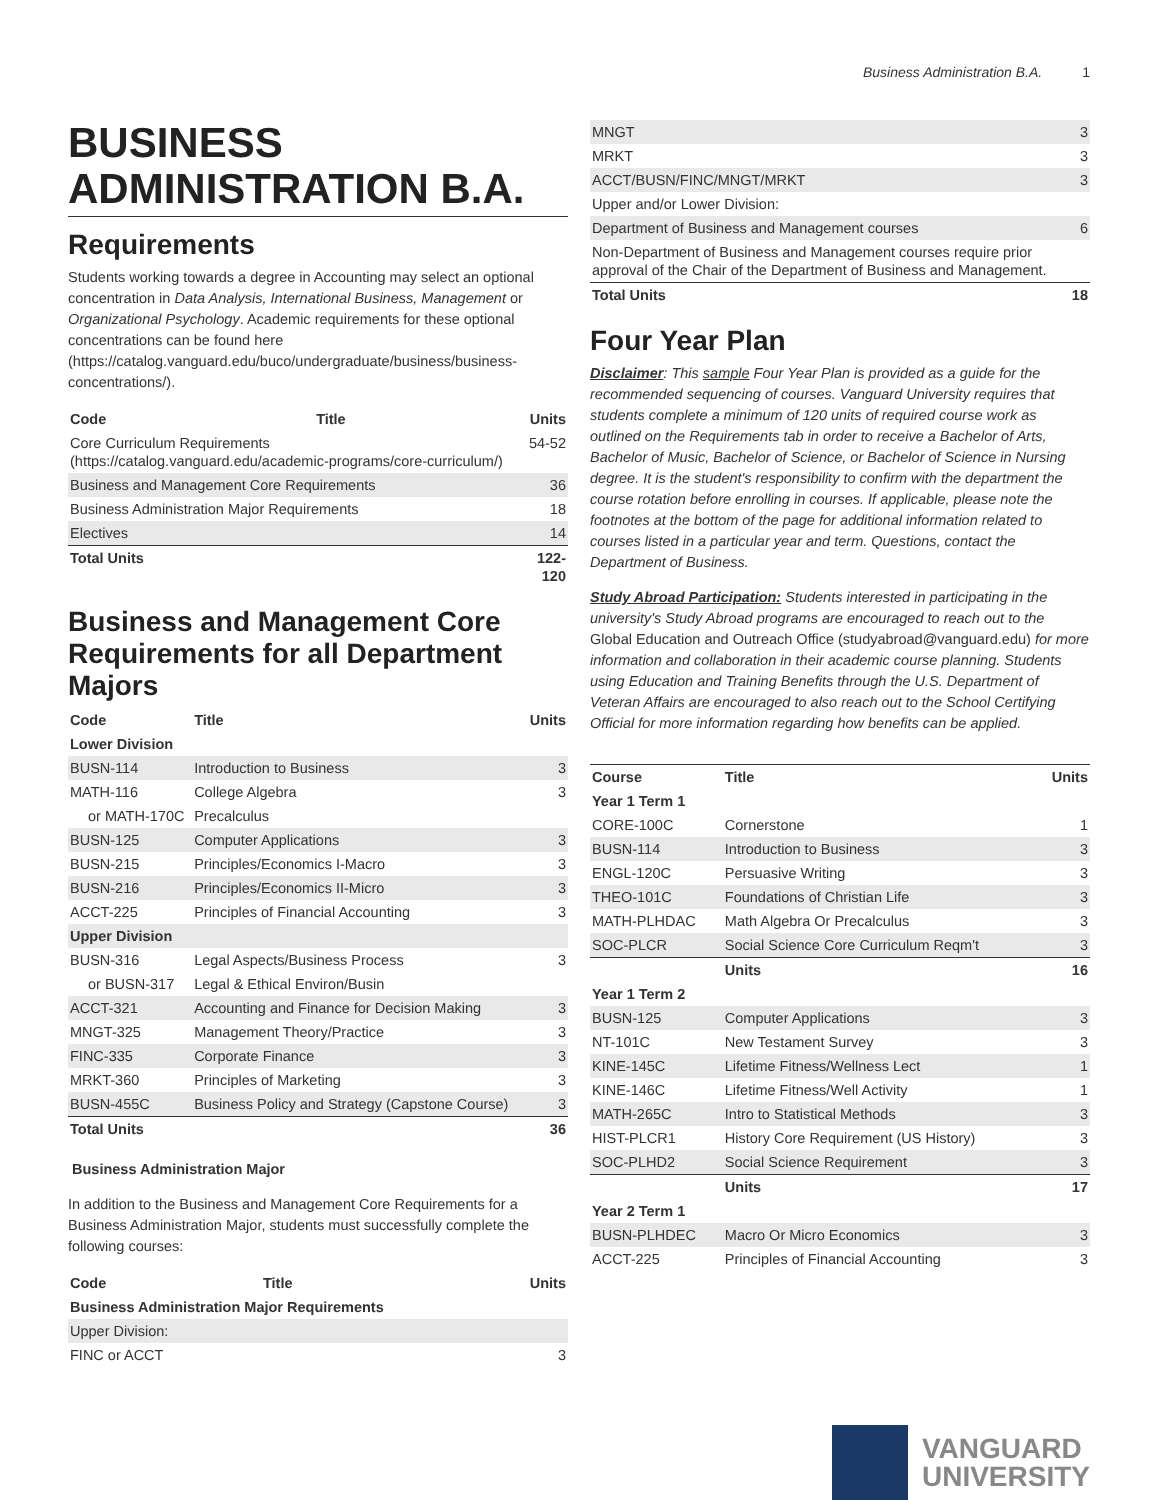Business Administration B.A. 1
BUSINESS ADMINISTRATION B.A.
Requirements
Students working towards a degree in Accounting may select an optional concentration in Data Analysis, International Business, Management or Organizational Psychology. Academic requirements for these optional concentrations can be found here (https://catalog.vanguard.edu/buco/undergraduate/business/business-concentrations/).
| Code | Title | Units |
| --- | --- | --- |
| Core Curriculum Requirements (https://catalog.vanguard.edu/academic-programs/core-curriculum/) | | 54-52 |
| Business and Management Core Requirements | | 36 |
| Business Administration Major Requirements | | 18 |
| Electives | | 14 |
| Total Units | | 122-120 |
Business and Management Core Requirements for all Department Majors
| Code | Title | Units |
| --- | --- | --- |
| Lower Division | | |
| BUSN-114 | Introduction to Business | 3 |
| MATH-116 | College Algebra | 3 |
| or MATH-170C | Precalculus | |
| BUSN-125 | Computer Applications | 3 |
| BUSN-215 | Principles/Economics I-Macro | 3 |
| BUSN-216 | Principles/Economics II-Micro | 3 |
| ACCT-225 | Principles of Financial Accounting | 3 |
| Upper Division | | |
| BUSN-316 | Legal Aspects/Business Process | 3 |
| or BUSN-317 | Legal & Ethical Environ/Busin | |
| ACCT-321 | Accounting and Finance for Decision Making | 3 |
| MNGT-325 | Management Theory/Practice | 3 |
| FINC-335 | Corporate Finance | 3 |
| MRKT-360 | Principles of Marketing | 3 |
| BUSN-455C | Business Policy and Strategy (Capstone Course) | 3 |
| Total Units | | 36 |
Business Administration Major
In addition to the Business and Management Core Requirements for a Business Administration Major, students must successfully complete the following courses:
| Code | Title | Units |
| --- | --- | --- |
| Business Administration Major Requirements | | |
| Upper Division: | | |
| FINC or ACCT | | 3 |
| MNGT | 3 |
| MRKT | 3 |
| ACCT/BUSN/FINC/MNGT/MRKT | 3 |
| Upper and/or Lower Division: | |
| Department of Business and Management courses | 6 |
| Non-Department of Business and Management courses require prior approval of the Chair of the Department of Business and Management. | |
| Total Units | 18 |
Four Year Plan
Disclaimer: This sample Four Year Plan is provided as a guide for the recommended sequencing of courses. Vanguard University requires that students complete a minimum of 120 units of required course work as outlined on the Requirements tab in order to receive a Bachelor of Arts, Bachelor of Music, Bachelor of Science, or Bachelor of Science in Nursing degree. It is the student's responsibility to confirm with the department the course rotation before enrolling in courses. If applicable, please note the footnotes at the bottom of the page for additional information related to courses listed in a particular year and term. Questions, contact the Department of Business.
Study Abroad Participation: Students interested in participating in the university's Study Abroad programs are encouraged to reach out to the Global Education and Outreach Office (studyabroad@vanguard.edu) for more information and collaboration in their academic course planning. Students using Education and Training Benefits through the U.S. Department of Veteran Affairs are encouraged to also reach out to the School Certifying Official for more information regarding how benefits can be applied.
| Course | Title | Units |
| --- | --- | --- |
| Year 1 Term 1 | | |
| CORE-100C | Cornerstone | 1 |
| BUSN-114 | Introduction to Business | 3 |
| ENGL-120C | Persuasive Writing | 3 |
| THEO-101C | Foundations of Christian Life | 3 |
| MATH-PLHDAC | Math Algebra Or Precalculus | 3 |
| SOC-PLCR | Social Science Core Curriculum Reqm't | 3 |
| | Units | 16 |
| Year 1 Term 2 | | |
| BUSN-125 | Computer Applications | 3 |
| NT-101C | New Testament Survey | 3 |
| KINE-145C | Lifetime Fitness/Wellness Lect | 1 |
| KINE-146C | Lifetime Fitness/Well Activity | 1 |
| MATH-265C | Intro to Statistical Methods | 3 |
| HIST-PLCR1 | History Core Requirement (US History) | 3 |
| SOC-PLHD2 | Social Science Requirement | 3 |
| | Units | 17 |
| Year 2 Term 1 | | |
| BUSN-PLHDEC | Macro Or Micro Economics | 3 |
| ACCT-225 | Principles of Financial Accounting | 3 |
VANGUARD
UNIVERSITY